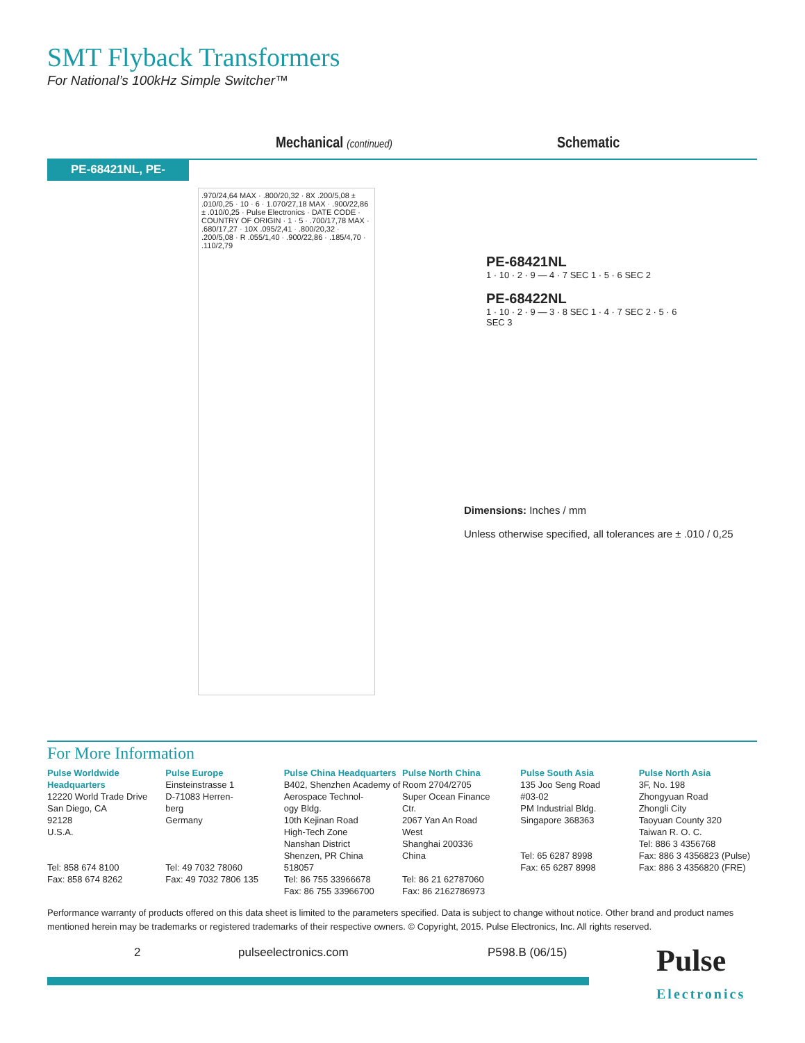SMT Flyback Transformers
For National’s 100kHz Simple Switcher™
Mechanical (continued) Schematic
PE-68421NL, PE-68422NL
.970/24,64 MAX · .800/20,32 · 8X .200/5,08 ± .010/0,25 · 10 · 6 · 1.070/27,18 MAX · .900/22,86 ± .010/0,25 · Pulse Electronics · DATE CODE · COUNTRY OF ORIGIN · 1 · 5 · .700/17,78 MAX · .680/17,27 · 10X .095/2,41 · .800/20,32 · .200/5,08 · R .055/1,40 · .900/22,86 · .185/4,70 · .110/2,79
PE-68421NL
1 · 10 · 2 · 9 — 4 · 7 SEC 1 · 5 · 6 SEC 2
PE-68422NL
1 · 10 · 2 · 9 — 3 · 8 SEC 1 · 4 · 7 SEC 2 · 5 · 6 SEC 3
Dimensions: Inches / mm
Unless otherwise specified, all tolerances are ± .010 / 0,25
For More Information
Pulse Worldwide Headquarters
12220 World Trade Drive
San Diego, CA
92128
U.S.A.
Tel: 858 674 8100
Fax: 858 674 8262
Pulse Europe
Einsteinstrasse 1
D-71083 Herren-
berg
Germany
Tel: 49 7032 78060
Fax: 49 7032 7806 135
Pulse China Headquarters
B402, Shenzhen Academy of
Aerospace Technol-
ogy Bldg.
10th Kejinan Road
High-Tech Zone
Nanshan District
Shenzen, PR China
518057
Tel: 86 755 33966678
Fax: 86 755 33966700
Pulse North China
Room 2704/2705
Super Ocean Finance
Ctr.
2067 Yan An Road
West
Shanghai 200336
China
Tel: 86 21 62787060
Fax: 86 2162786973
Pulse South Asia
135 Joo Seng Road
#03-02
PM Industrial Bldg.
Singapore 368363
Tel: 65 6287 8998
Fax: 65 6287 8998
Pulse North Asia
3F, No. 198
Zhongyuan Road
Zhongli City
Taoyuan County 320
Taiwan R. O. C.
Tel: 886 3 4356768
Fax: 886 3 4356823 (Pulse)
Fax: 886 3 4356820 (FRE)
Performance warranty of products offered on this data sheet is limited to the parameters specified. Data is subject to change without notice. Other brand and product names mentioned herein may be trademarks or registered trademarks of their respective owners. © Copyright, 2015. Pulse Electronics, Inc. All rights reserved.
2 pulseelectronics.com P598.B (06/15)
Pulse
Electronics